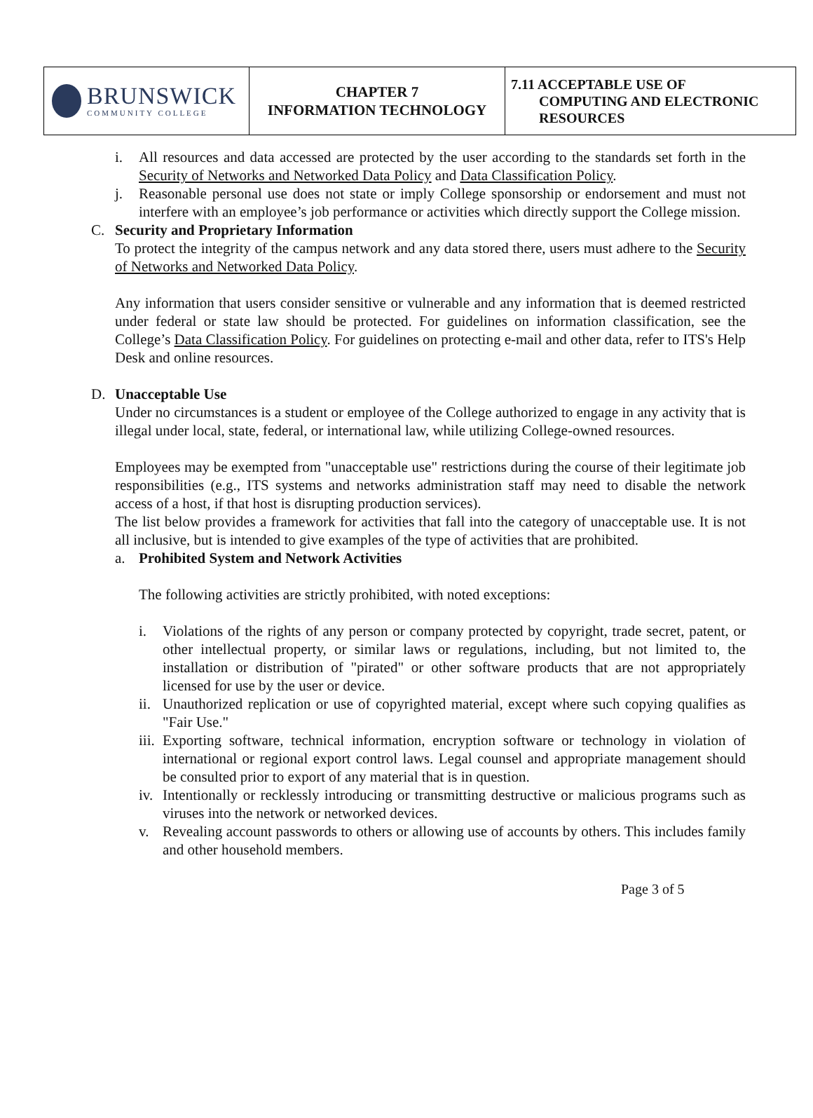| BRUNSWICK COMMUNITY COLLEGE | CHAPTER 7 INFORMATION TECHNOLOGY | 7.11 ACCEPTABLE USE OF COMPUTING AND ELECTRONIC RESOURCES |
i. All resources and data accessed are protected by the user according to the standards set forth in the Security of Networks and Networked Data Policy and Data Classification Policy.
j. Reasonable personal use does not state or imply College sponsorship or endorsement and must not interfere with an employee’s job performance or activities which directly support the College mission.
C. Security and Proprietary Information
To protect the integrity of the campus network and any data stored there, users must adhere to the Security of Networks and Networked Data Policy.
Any information that users consider sensitive or vulnerable and any information that is deemed restricted under federal or state law should be protected. For guidelines on information classification, see the College’s Data Classification Policy. For guidelines on protecting e-mail and other data, refer to ITS's Help Desk and online resources.
D. Unacceptable Use
Under no circumstances is a student or employee of the College authorized to engage in any activity that is illegal under local, state, federal, or international law, while utilizing College-owned resources.
Employees may be exempted from "unacceptable use" restrictions during the course of their legitimate job responsibilities (e.g., ITS systems and networks administration staff may need to disable the network access of a host, if that host is disrupting production services).
The list below provides a framework for activities that fall into the category of unacceptable use. It is not all inclusive, but is intended to give examples of the type of activities that are prohibited.
a. Prohibited System and Network Activities
The following activities are strictly prohibited, with noted exceptions:
i. Violations of the rights of any person or company protected by copyright, trade secret, patent, or other intellectual property, or similar laws or regulations, including, but not limited to, the installation or distribution of "pirated" or other software products that are not appropriately licensed for use by the user or device.
ii.
Unauthorized replication or use of copyrighted material, except where such copying qualifies as "Fair Use."
iii.
Exporting software, technical information, encryption software or technology in violation of international or regional export control laws. Legal counsel and appropriate management should be consulted prior to export of any material that is in question.
iv.
Intentionally or recklessly introducing or transmitting destructive or malicious programs such as viruses into the network or networked devices.
v. Revealing account passwords to others or allowing use of accounts by others. This includes family and other household members.
Page 3 of 5